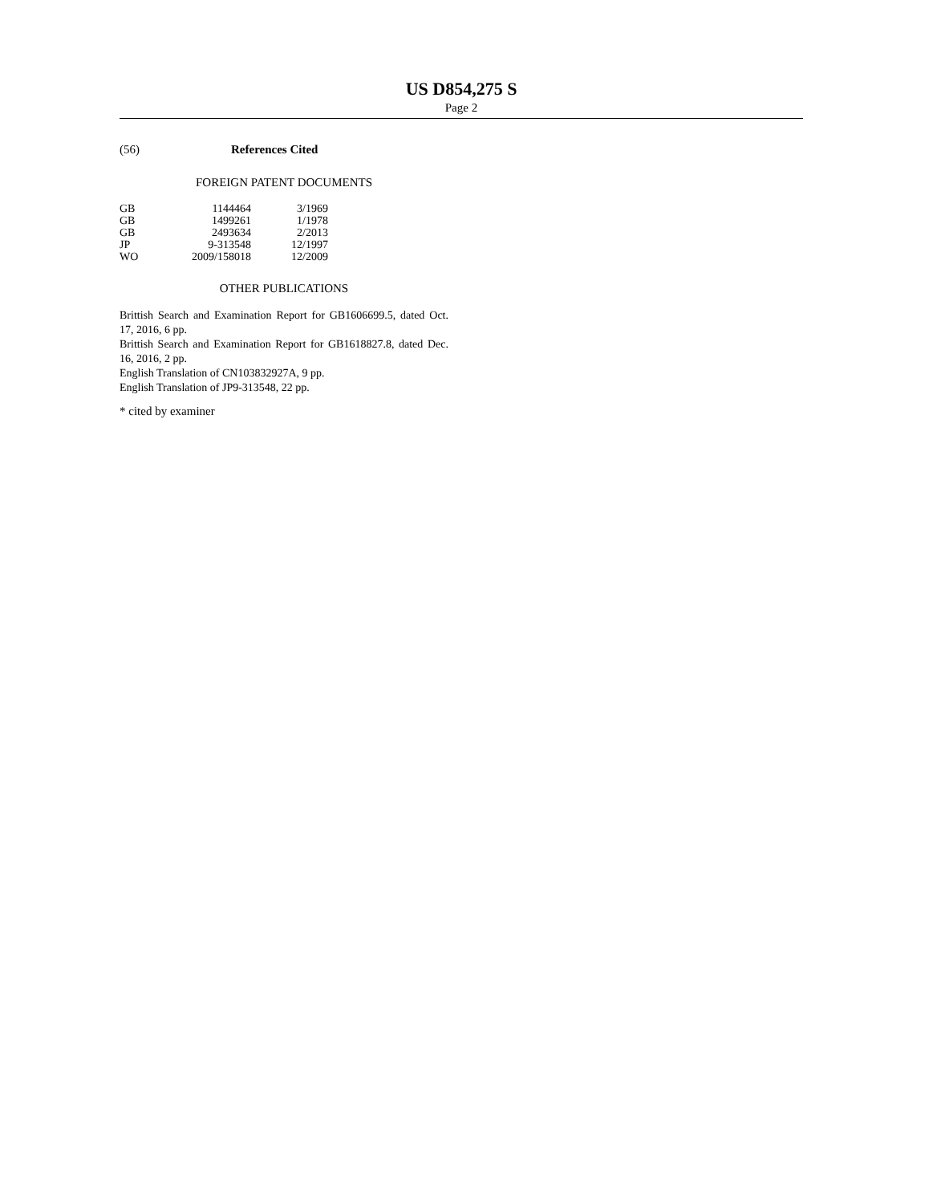US D854,275 S
Page 2
(56) References Cited
FOREIGN PATENT DOCUMENTS
| GB | 1144464 | 3/1969 |
| GB | 1499261 | 1/1978 |
| GB | 2493634 | 2/2013 |
| JP | 9-313548 | 12/1997 |
| WO | 2009/158018 | 12/2009 |
OTHER PUBLICATIONS
Brittish Search and Examination Report for GB1606699.5, dated Oct. 17, 2016, 6 pp.
Brittish Search and Examination Report for GB1618827.8, dated Dec. 16, 2016, 2 pp.
English Translation of CN103832927A, 9 pp.
English Translation of JP9-313548, 22 pp.
* cited by examiner